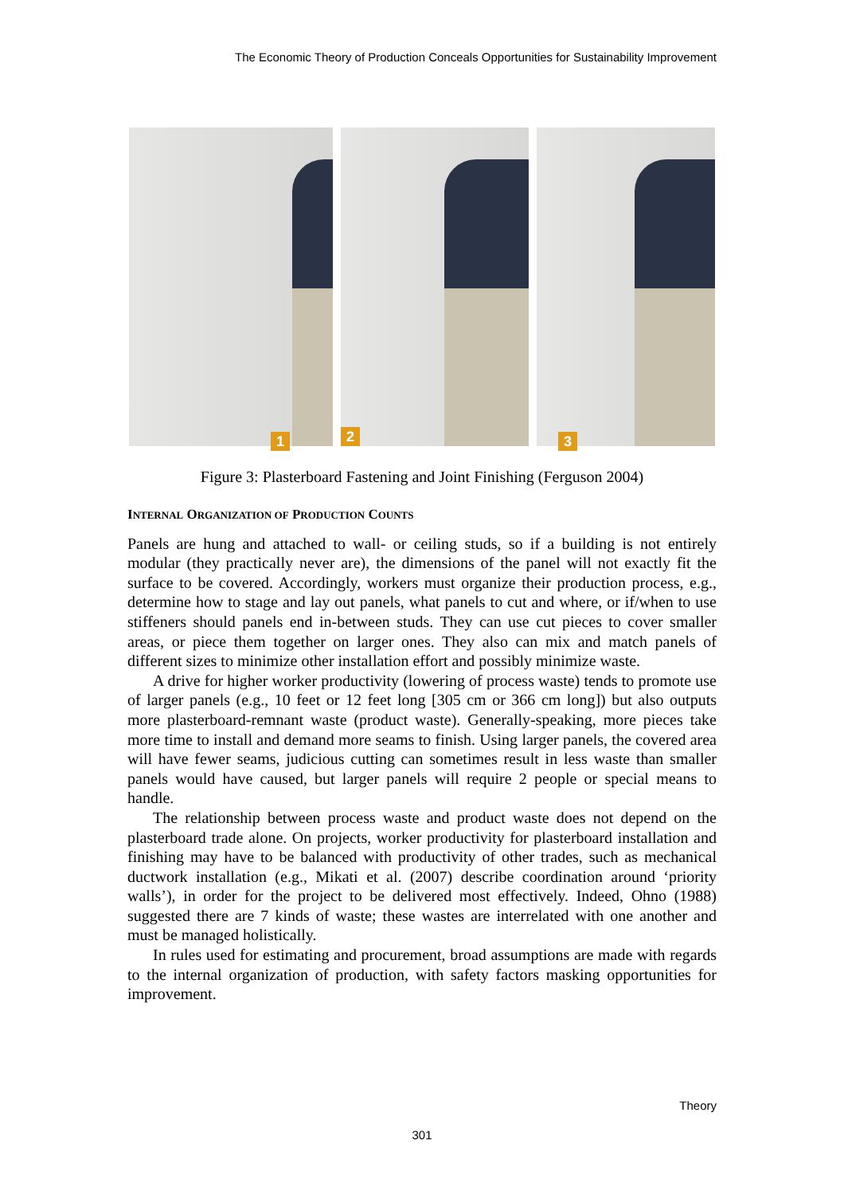The Economic Theory of Production Conceals Opportunities for Sustainability Improvement
1
2
3
Figure 3: Plasterboard Fastening and Joint Finishing (Ferguson 2004)
INTERNAL ORGANIZATION OF PRODUCTION COUNTS
Panels are hung and attached to wall- or ceiling studs, so if a building is not entirely modular (they practically never are), the dimensions of the panel will not exactly fit the surface to be covered. Accordingly, workers must organize their production process, e.g., determine how to stage and lay out panels, what panels to cut and where, or if/when to use stiffeners should panels end in-between studs. They can use cut pieces to cover smaller areas, or piece them together on larger ones. They also can mix and match panels of different sizes to minimize other installation effort and possibly minimize waste.
A drive for higher worker productivity (lowering of process waste) tends to promote use of larger panels (e.g., 10 feet or 12 feet long [305 cm or 366 cm long]) but also outputs more plasterboard-remnant waste (product waste). Generally-speaking, more pieces take more time to install and demand more seams to finish. Using larger panels, the covered area will have fewer seams, judicious cutting can sometimes result in less waste than smaller panels would have caused, but larger panels will require 2 people or special means to handle.
The relationship between process waste and product waste does not depend on the plasterboard trade alone. On projects, worker productivity for plasterboard installation and finishing may have to be balanced with productivity of other trades, such as mechanical ductwork installation (e.g., Mikati et al. (2007) describe coordination around ‘priority walls’), in order for the project to be delivered most effectively. Indeed, Ohno (1988) suggested there are 7 kinds of waste; these wastes are interrelated with one another and must be managed holistically.
In rules used for estimating and procurement, broad assumptions are made with regards to the internal organization of production, with safety factors masking opportunities for improvement.
Theory
301